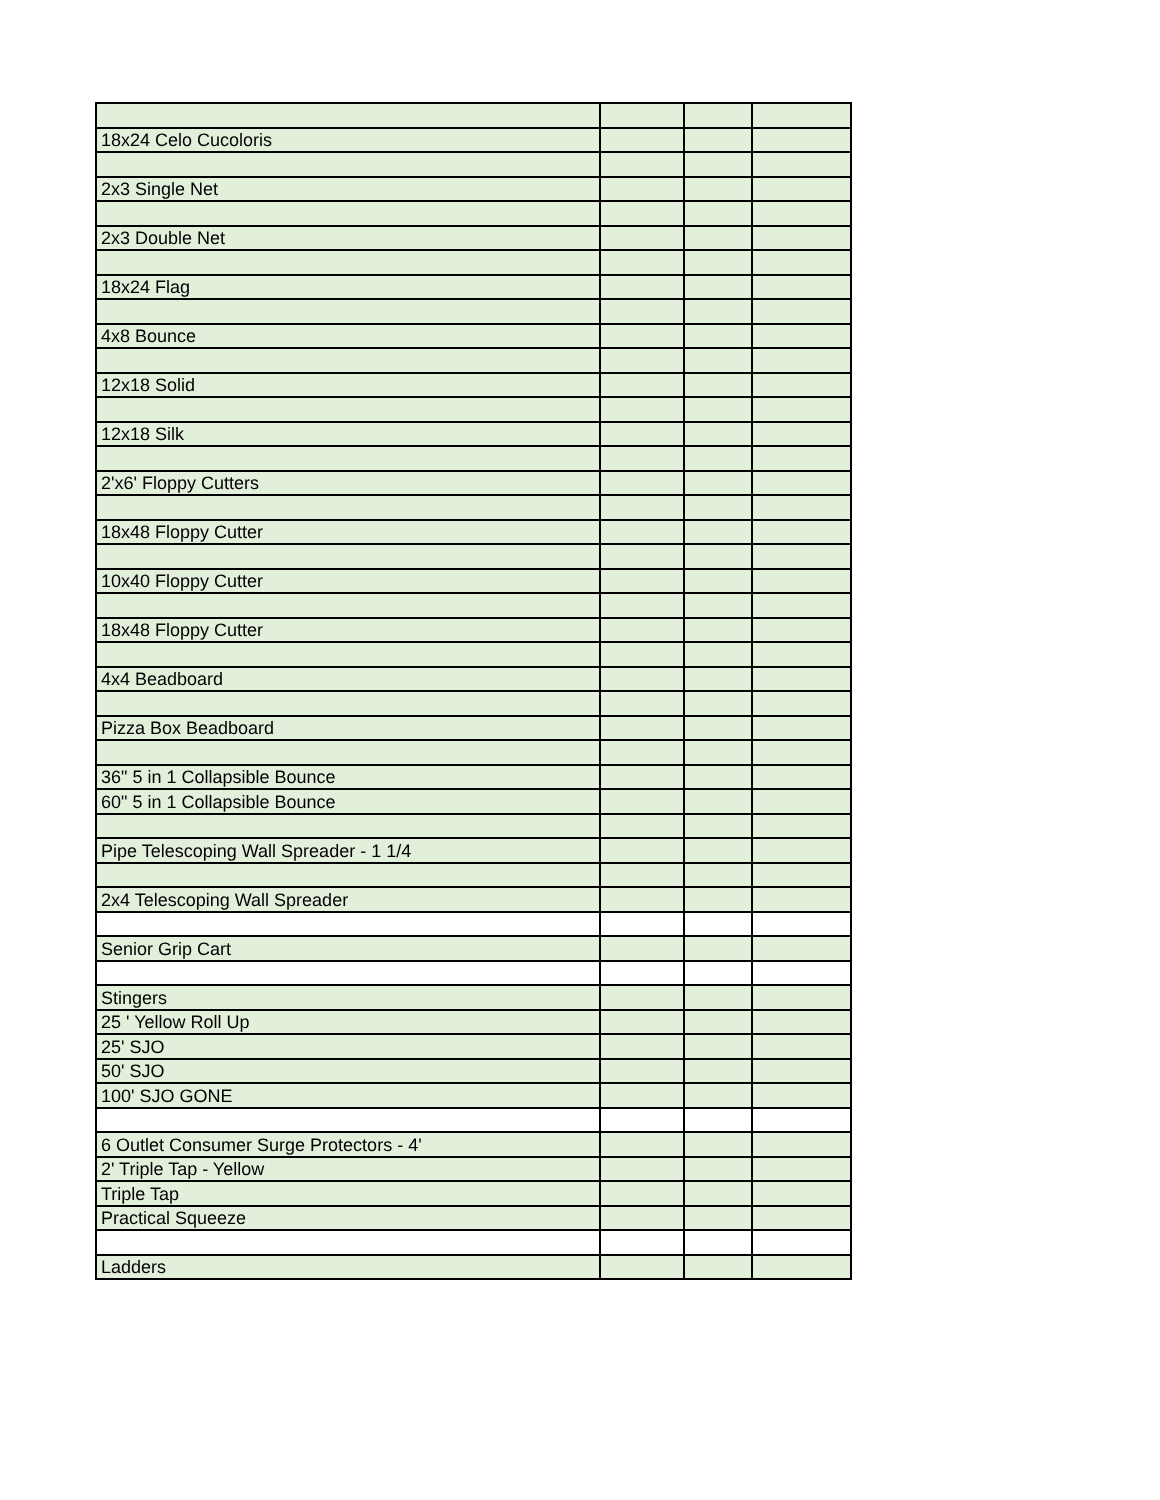| 18x24 Celo Cucoloris | | | |
| 2x3 Single Net | | | |
| 2x3 Double Net | | | |
| 18x24 Flag | | | |
| 4x8 Bounce | | | |
| 12x18 Solid | | | |
| 12x18 Silk | | | |
| 2'x6' Floppy Cutters | | | |
| 18x48 Floppy Cutter | | | |
| 10x40 Floppy Cutter | | | |
| 18x48 Floppy Cutter | | | |
| 4x4 Beadboard | | | |
| Pizza Box Beadboard | | | |
| 36" 5 in 1 Collapsible Bounce | | | |
| 60" 5 in 1 Collapsible Bounce | | | |
| Pipe Telescoping Wall Spreader - 1 1/4 | | | |
| 2x4 Telescoping Wall Spreader | | | |
| Senior Grip Cart | | | |
| Stingers | | | |
| 25 ' Yellow Roll Up | | | |
| 25' SJO | | | |
| 50' SJO | | | |
| 100' SJO GONE | | | |
| 6 Outlet Consumer Surge Protectors - 4' | | | |
| 2' Triple Tap - Yellow | | | |
| Triple Tap | | | |
| Practical Squeeze | | | |
| Ladders | | | |